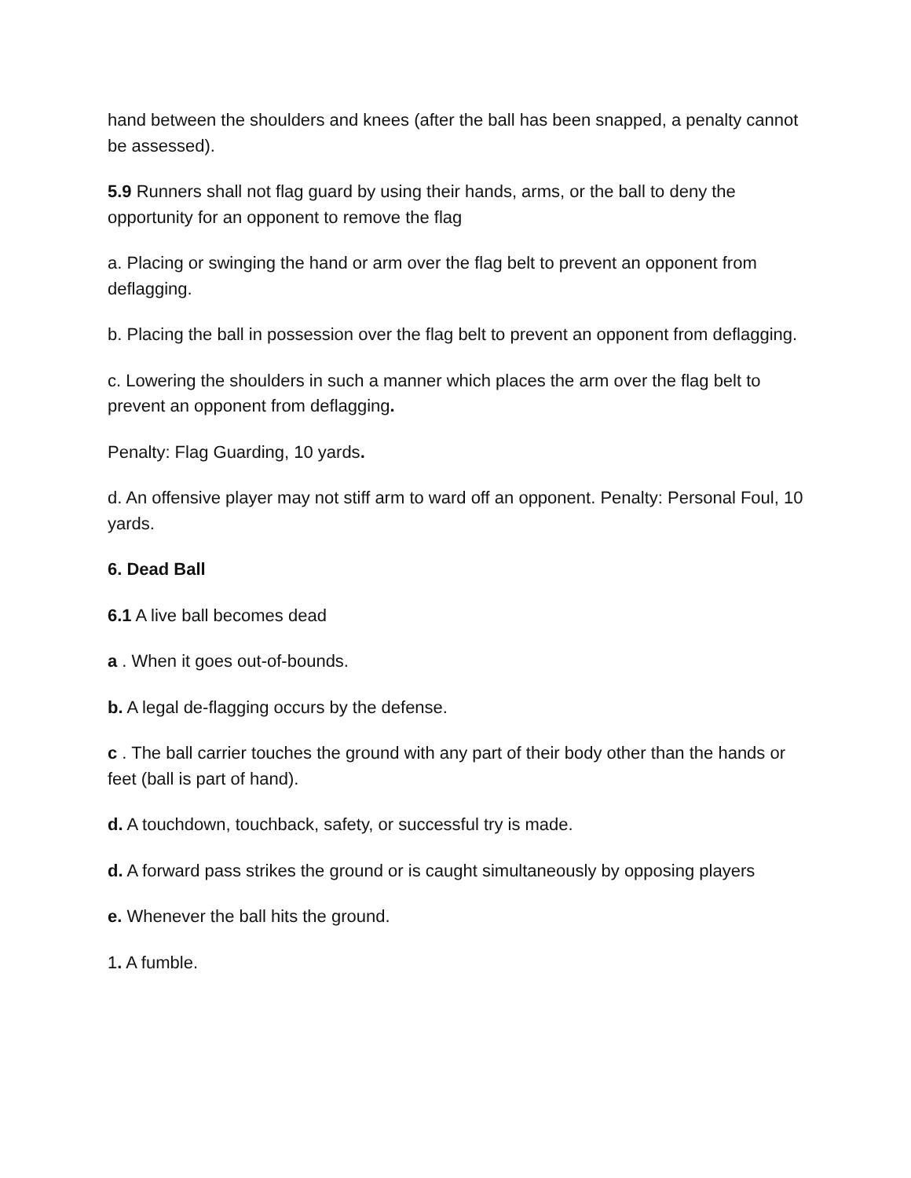hand between the shoulders and knees (after the ball has been snapped, a penalty cannot be assessed).
5.9 Runners shall not flag guard by using their hands, arms, or the ball to deny the opportunity for an opponent to remove the flag
a. Placing or swinging the hand or arm over the flag belt to prevent an opponent from deflagging.
b. Placing the ball in possession over the flag belt to prevent an opponent from deflagging.
c. Lowering the shoulders in such a manner which places the arm over the flag belt to prevent an opponent from deflagging.
Penalty: Flag Guarding, 10 yards.
d. An offensive player may not stiff arm to ward off an opponent. Penalty: Personal Foul, 10 yards.
6. Dead Ball
6.1 A live ball becomes dead
a . When it goes out-of-bounds.
b. A legal de-flagging occurs by the defense.
c . The ball carrier touches the ground with any part of their body other than the hands or feet (ball is part of hand).
d. A touchdown, touchback, safety, or successful try is made.
d. A forward pass strikes the ground or is caught simultaneously by opposing players
e. Whenever the ball hits the ground.
1. A fumble.